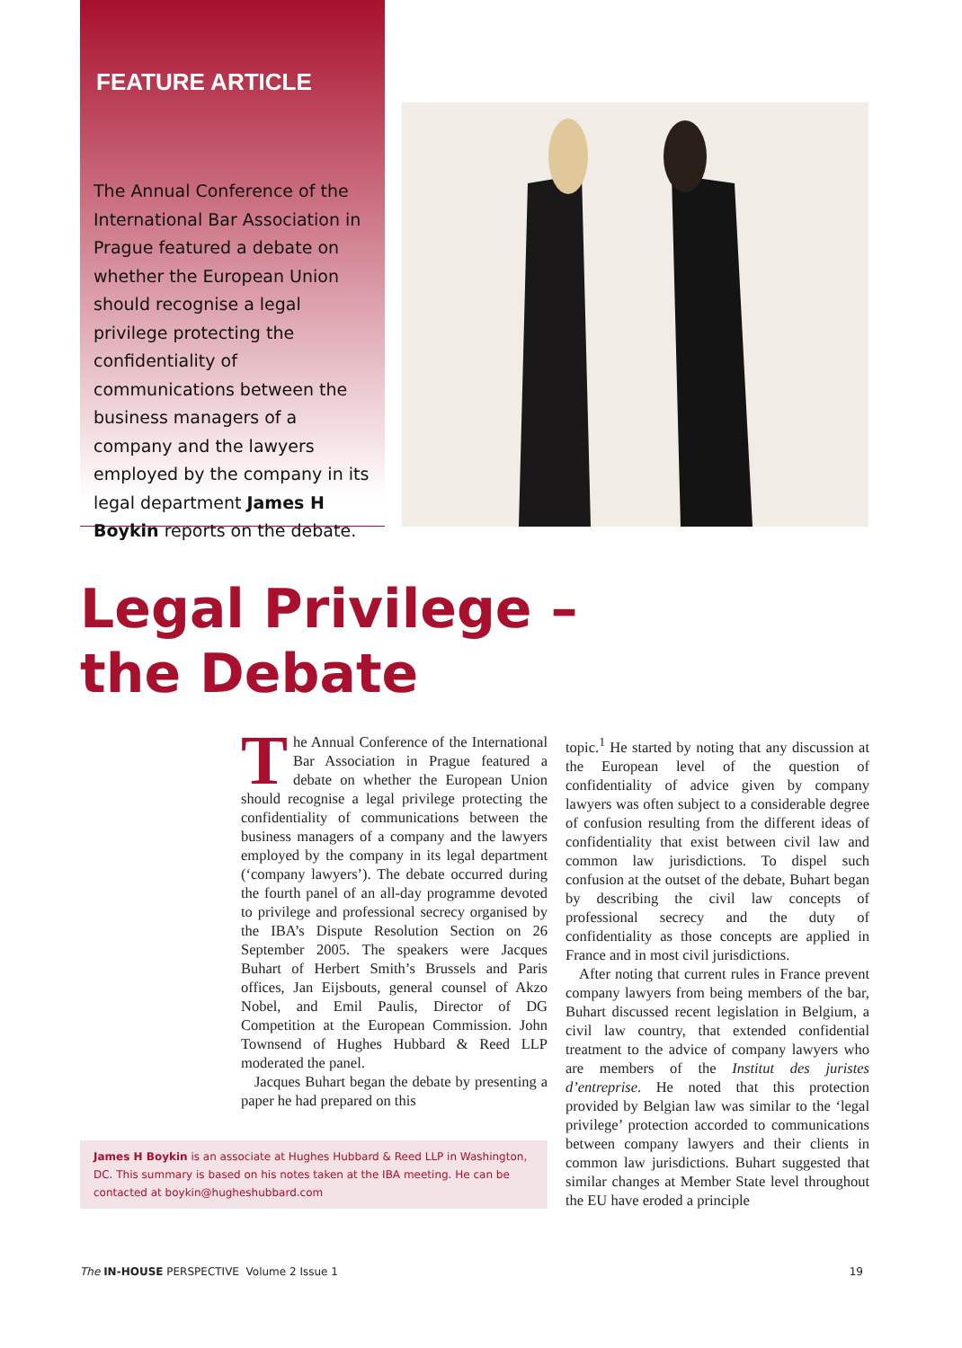FEATURE ARTICLE
The Annual Conference of the International Bar Association in Prague featured a debate on whether the European Union should recognise a legal privilege protecting the confidentiality of communications between the business managers of a company and the lawyers employed by the company in its legal department James H Boykin reports on the debate.
Legal Privilege –
the Debate
The Annual Conference of the International Bar Association in Prague featured a debate on whether the European Union should recognise a legal privilege protecting the confidentiality of communications between the business managers of a company and the lawyers employed by the company in its legal department (‘company lawyers’). The debate occurred during the fourth panel of an all-day programme devoted to privilege and professional secrecy organised by the IBA’s Dispute Resolution Section on 26 September 2005. The speakers were Jacques Buhart of Herbert Smith’s Brussels and Paris offices, Jan Eijsbouts, general counsel of Akzo Nobel, and Emil Paulis, Director of DG Competition at the European Commission. John Townsend of Hughes Hubbard & Reed LLP moderated the panel.
Jacques Buhart began the debate by presenting a paper he had prepared on this
James H Boykin is an associate at Hughes Hubbard & Reed LLP in Washington, DC. This summary is based on his notes taken at the IBA meeting. He can be contacted at boykin@hugheshubbard.com
topic.<sup>1</sup> He started by noting that any discussion at the European level of the question of confidentiality of advice given by company lawyers was often subject to a considerable degree of confusion resulting from the different ideas of confidentiality that exist between civil law and common law jurisdictions. To dispel such confusion at the outset of the debate, Buhart began by describing the civil law concepts of professional secrecy and the duty of confidentiality as those concepts are applied in France and in most civil jurisdictions.
After noting that current rules in France prevent company lawyers from being members of the bar, Buhart discussed recent legislation in Belgium, a civil law country, that extended confidential treatment to the advice of company lawyers who are members of the Institut des juristes d’entreprise. He noted that this protection provided by Belgian law was similar to the ‘legal privilege’ protection accorded to communications between company lawyers and their clients in common law jurisdictions. Buhart suggested that similar changes at Member State level throughout the EU have eroded a principle
The IN-HOUSE PERSPECTIVE Volume 2 Issue 1 19